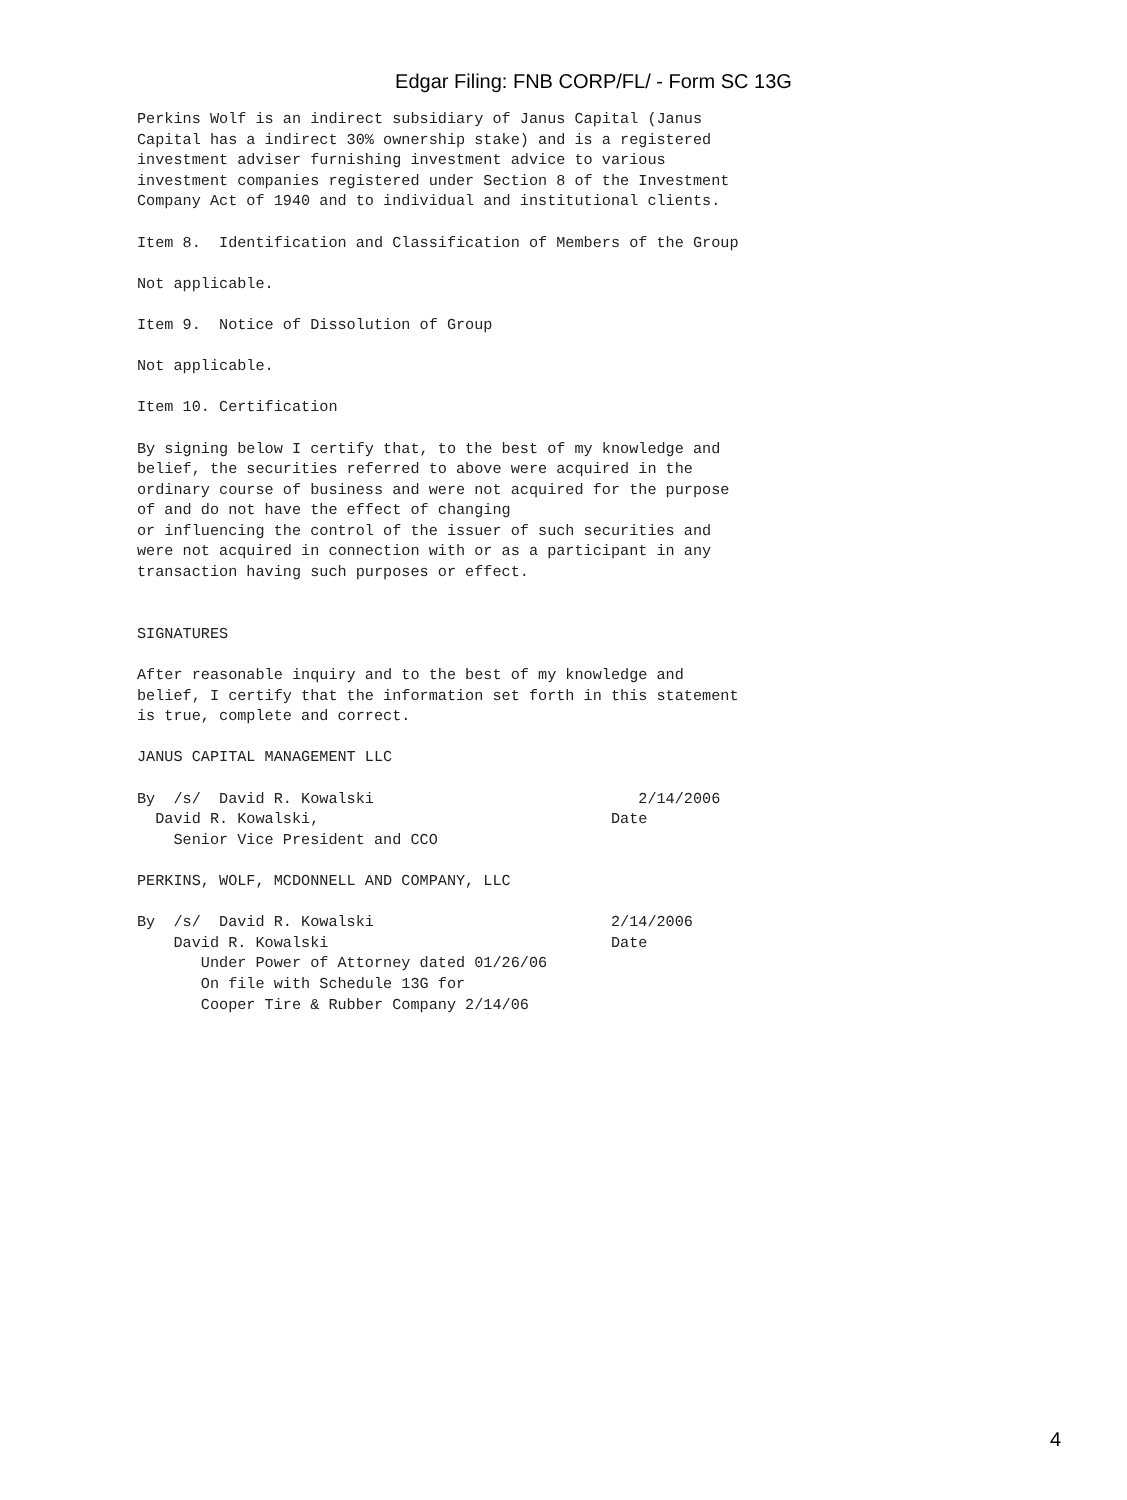Edgar Filing: FNB CORP/FL/ - Form SC 13G
Perkins Wolf is an indirect subsidiary of Janus Capital (Janus
Capital has a indirect 30% ownership stake) and is a registered
investment adviser furnishing investment advice to various
investment companies registered under Section 8 of the Investment
Company Act of 1940 and to individual and institutional clients.

Item 8.  Identification and Classification of Members of the Group

Not applicable.

Item 9.  Notice of Dissolution of Group

Not applicable.

Item 10. Certification

By signing below I certify that, to the best of my knowledge and
belief, the securities referred to above were acquired in the
ordinary course of business and were not acquired for the purpose
of and do not have the effect of changing
or influencing the control of the issuer of such securities and
were not acquired in connection with or as a participant in any
transaction having such purposes or effect.


SIGNATURES

After reasonable inquiry and to the best of my knowledge and
belief, I certify that the information set forth in this statement
is true, complete and correct.

JANUS CAPITAL MANAGEMENT LLC

By  /s/  David R. Kowalski                             2/14/2006
  David R. Kowalski,                                Date
    Senior Vice President and CCO

PERKINS, WOLF, MCDONNELL AND COMPANY, LLC

By  /s/  David R. Kowalski                          2/14/2006
    David R. Kowalski                               Date
       Under Power of Attorney dated 01/26/06
       On file with Schedule 13G for
       Cooper Tire & Rubber Company 2/14/06
4